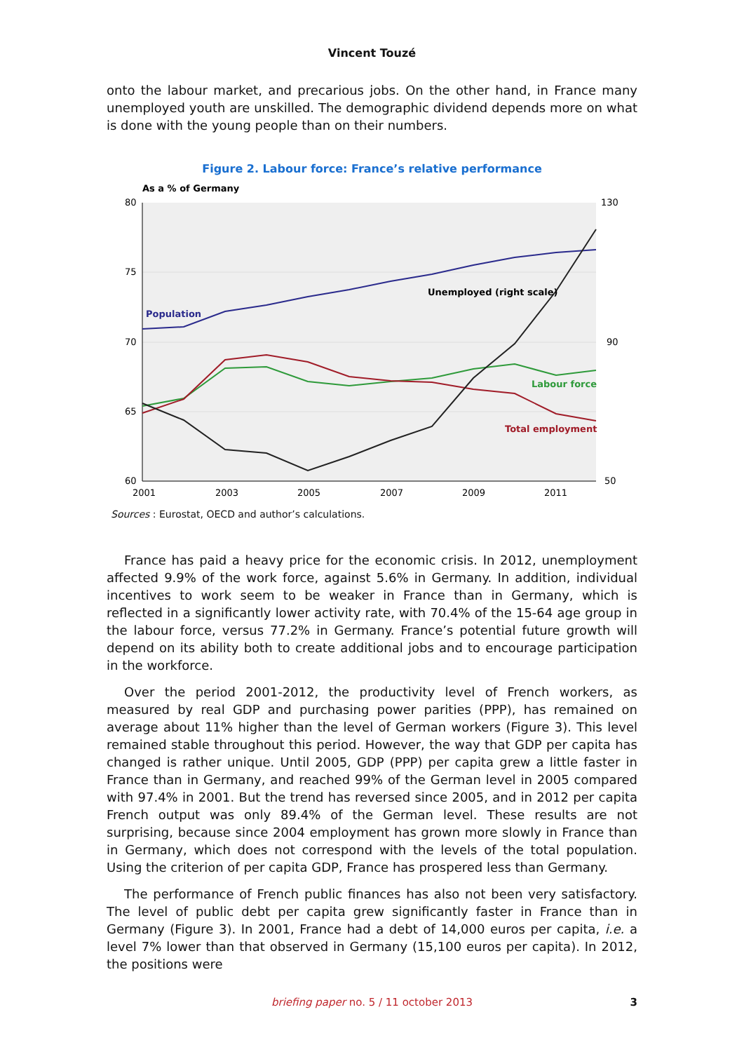Vincent Touzé
onto the labour market, and precarious jobs. On the other hand, in France many unemployed youth are unskilled. The demographic dividend depends more on what is done with the young people than on their numbers.
Figure 2. Labour force: France’s relative performance
As a % of Germany
80
75
70
65
60
130
90
50
2001
2003
2005
2007
2009
2011
Population
Unemployed (right scale)
Labour force
Total employment
Sources : Eurostat, OECD and author’s calculations.
France has paid a heavy price for the economic crisis. In 2012, unemployment affected 9.9% of the work force, against 5.6% in Germany. In addition, individual incentives to work seem to be weaker in France than in Germany, which is reflected in a significantly lower activity rate, with 70.4% of the 15-64 age group in the labour force, versus 77.2% in Germany. France’s potential future growth will depend on its ability both to create additional jobs and to encourage participation in the workforce.
Over the period 2001-2012, the productivity level of French workers, as measured by real GDP and purchasing power parities (PPP), has remained on average about 11% higher than the level of German workers (Figure 3). This level remained stable throughout this period. However, the way that GDP per capita has changed is rather unique. Until 2005, GDP (PPP) per capita grew a little faster in France than in Germany, and reached 99% of the German level in 2005 compared with 97.4% in 2001. But the trend has reversed since 2005, and in 2012 per capita French output was only 89.4% of the German level. These results are not surprising, because since 2004 employment has grown more slowly in France than in Germany, which does not correspond with the levels of the total population. Using the criterion of per capita GDP, France has prospered less than Germany.
The performance of French public finances has also not been very satisfactory. The level of public debt per capita grew significantly faster in France than in Germany (Figure 3). In 2001, France had a debt of 14,000 euros per capita, i.e. a level 7% lower than that observed in Germany (15,100 euros per capita). In 2012, the positions were
briefing paper no. 5 / 11 october 2013
3